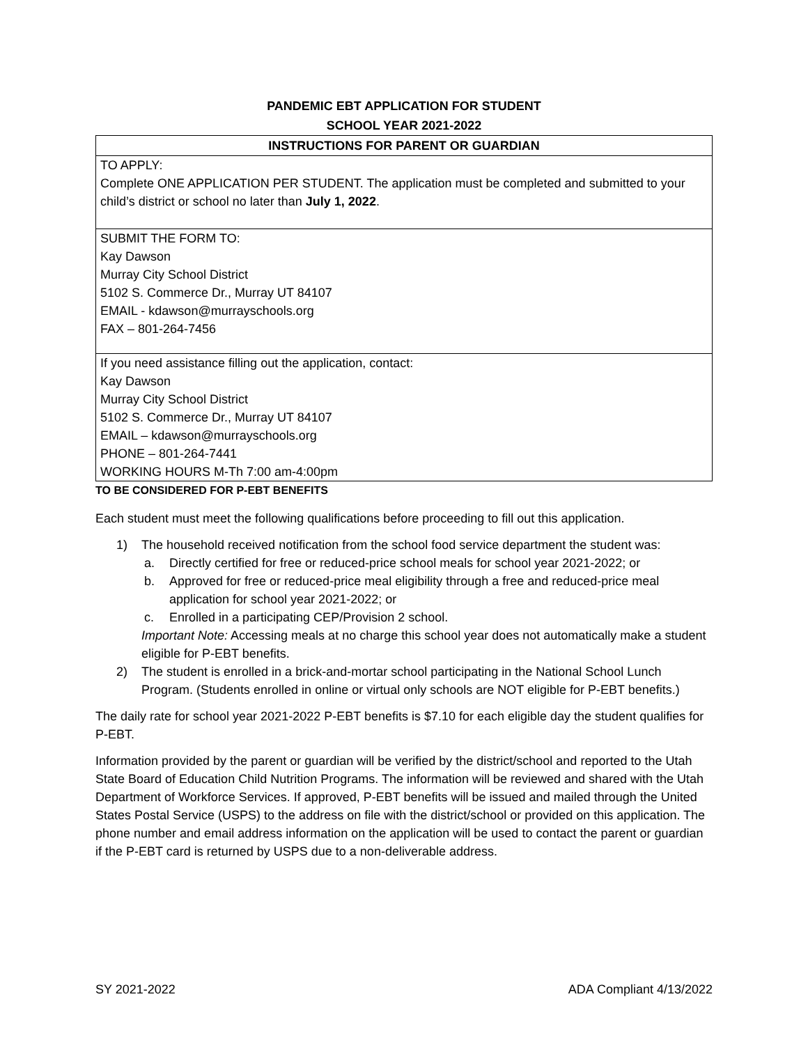PANDEMIC EBT APPLICATION FOR STUDENT
SCHOOL YEAR 2021-2022
| INSTRUCTIONS FOR PARENT OR GUARDIAN |
| --- |
| TO APPLY: Complete ONE APPLICATION PER STUDENT. The application must be completed and submitted to your child’s district or school no later than July 1, 2022 . |
| SUBMIT THE FORM TO: Kay Dawson Murray City School District 5102 S. Commerce Dr., Murray UT 84107 EMAIL - kdawson@murrayschools.org FAX – 801-264-7456 |
| If you need assistance filling out the application, contact: Kay Dawson Murray City School District 5102 S. Commerce Dr., Murray UT 84107 EMAIL – kdawson@murrayschools.org PHONE – 801-264-7441 WORKING HOURS M-Th 7:00 am-4:00pm |
TO BE CONSIDERED FOR P-EBT BENEFITS
Each student must meet the following qualifications before proceeding to fill out this application.
1) The household received notification from the school food service department the student was:
a. Directly certified for free or reduced-price school meals for school year 2021-2022; or
b. Approved for free or reduced-price meal eligibility through a free and reduced-price meal application for school year 2021-2022; or
c. Enrolled in a participating CEP/Provision 2 school.
Important Note: Accessing meals at no charge this school year does not automatically make a student eligible for P-EBT benefits.
2) The student is enrolled in a brick-and-mortar school participating in the National School Lunch Program. (Students enrolled in online or virtual only schools are NOT eligible for P-EBT benefits.)
The daily rate for school year 2021-2022 P-EBT benefits is $7.10 for each eligible day the student qualifies for P-EBT.
Information provided by the parent or guardian will be verified by the district/school and reported to the Utah State Board of Education Child Nutrition Programs. The information will be reviewed and shared with the Utah Department of Workforce Services. If approved, P-EBT benefits will be issued and mailed through the United States Postal Service (USPS) to the address on file with the district/school or provided on this application. The phone number and email address information on the application will be used to contact the parent or guardian if the P-EBT card is returned by USPS due to a non-deliverable address.
SY 2021-2022 ADA Compliant 4/13/2022